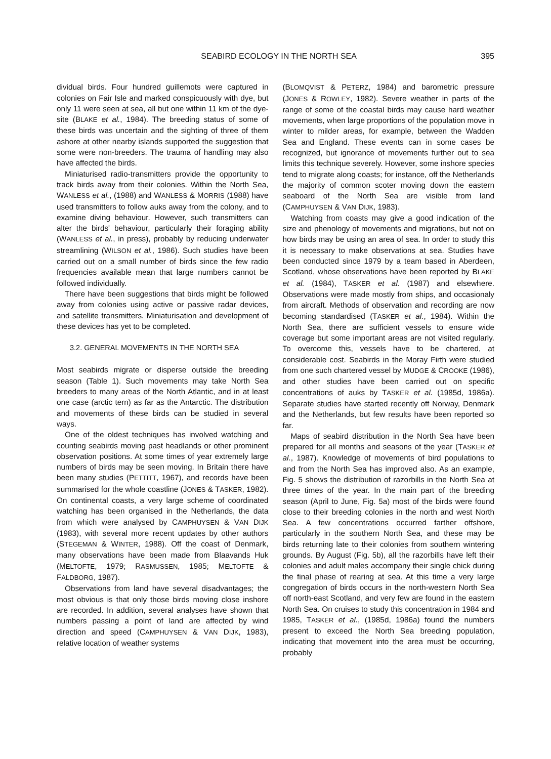SEABIRD ECOLOGY IN THE NORTH SEA 395
dividual birds. Four hundred guillemots were captured in colonies on Fair Isle and marked conspicuously with dye, but only 11 were seen at sea, all but one within 11 km of the dye-site (BLAKE et al., 1984). The breeding status of some of these birds was uncertain and the sighting of three of them ashore at other nearby islands supported the suggestion that some were non-breeders. The trauma of handling may also have affected the birds.
Miniaturised radio-transmitters provide the opportunity to track birds away from their colonies. Within the North Sea, WANLESS et al., (1988) and WANLESS & MORRIS (1988) have used transmitters to follow auks away from the colony, and to examine diving behaviour. However, such transmitters can alter the birds' behaviour, particularly their foraging ability (WANLESS et al., in press), probably by reducing underwater streamlining (WILSON et al., 1986). Such studies have been carried out on a small number of birds since the few radio frequencies available mean that large numbers cannot be followed individually.
There have been suggestions that birds might be followed away from colonies using active or passive radar devices, and satellite transmitters. Miniaturisation and development of these devices has yet to be completed.
3.2. GENERAL MOVEMENTS IN THE NORTH SEA
Most seabirds migrate or disperse outside the breeding season (Table 1). Such movements may take North Sea breeders to many areas of the North Atlantic, and in at least one case (arctic tern) as far as the Antarctic. The distribution and movements of these birds can be studied in several ways.
One of the oldest techniques has involved watching and counting seabirds moving past headlands or other prominent observation positions. At some times of year extremely large numbers of birds may be seen moving. In Britain there have been many studies (PETTITT, 1967), and records have been summarised for the whole coastline (JONES & TASKER, 1982). On continental coasts, a very large scheme of coordinated watching has been organised in the Netherlands, the data from which were analysed by CAMPHUYSEN & VAN DIJK (1983), with several more recent updates by other authors (STEGEMAN & WINTER, 1988). Off the coast of Denmark, many observations have been made from Blaavands Huk (MELTOFTE, 1979; RASMUSSEN, 1985; MELTOFTE & FALDBORG, 1987).
Observations from land have several disadvantages; the most obvious is that only those birds moving close inshore are recorded. In addition, several analyses have shown that numbers passing a point of land are affected by wind direction and speed (CAMPHUYSEN & VAN DIJK, 1983), relative location of weather systems
(BLOMQVIST & PETERZ, 1984) and barometric pressure (JONES & ROWLEY, 1982). Severe weather in parts of the range of some of the coastal birds may cause hard weather movements, when large proportions of the population move in winter to milder areas, for example, between the Wadden Sea and England. These events can in some cases be recognized, but ignorance of movements further out to sea limits this technique severely. However, some inshore species tend to migrate along coasts; for instance, off the Netherlands the majority of common scoter moving down the eastern seaboard of the North Sea are visible from land (CAMPHUYSEN & VAN DIJK, 1983).
Watching from coasts may give a good indication of the size and phenology of movements and migrations, but not on how birds may be using an area of sea. In order to study this it is necessary to make observations at sea. Studies have been conducted since 1979 by a team based in Aberdeen, Scotland, whose observations have been reported by BLAKE et al. (1984), TASKER et al. (1987) and elsewhere. Observations were made mostly from ships, and occasionaly from aircraft. Methods of observation and recording are now becoming standardised (TASKER et al., 1984). Within the North Sea, there are sufficient vessels to ensure wide coverage but some important areas are not visited regularly. To overcome this, vessels have to be chartered, at considerable cost. Seabirds in the Moray Firth were studied from one such chartered vessel by MUDGE & CROOKE (1986), and other studies have been carried out on specific concentrations of auks by TASKER et al. (1985d, 1986a). Separate studies have started recently off Norway, Denmark and the Netherlands, but few results have been reported so far.
Maps of seabird distribution in the North Sea have been prepared for all months and seasons of the year (TASKER et al., 1987). Knowledge of movements of bird populations to and from the North Sea has improved also. As an example, Fig. 5 shows the distribution of razorbills in the North Sea at three times of the year. In the main part of the breeding season (April to June, Fig. 5a) most of the birds were found close to their breeding colonies in the north and west North Sea. A few concentrations occurred farther offshore, particularly in the southern North Sea, and these may be birds returning late to their colonies from southern wintering grounds. By August (Fig. 5b), all the razorbills have left their colonies and adult males accompany their single chick during the final phase of rearing at sea. At this time a very large congregation of birds occurs in the north-western North Sea off north-east Scotland, and very few are found in the eastern North Sea. On cruises to study this concentration in 1984 and 1985, TASKER et al., (1985d, 1986a) found the numbers present to exceed the North Sea breeding population, indicating that movement into the area must be occurring, probably